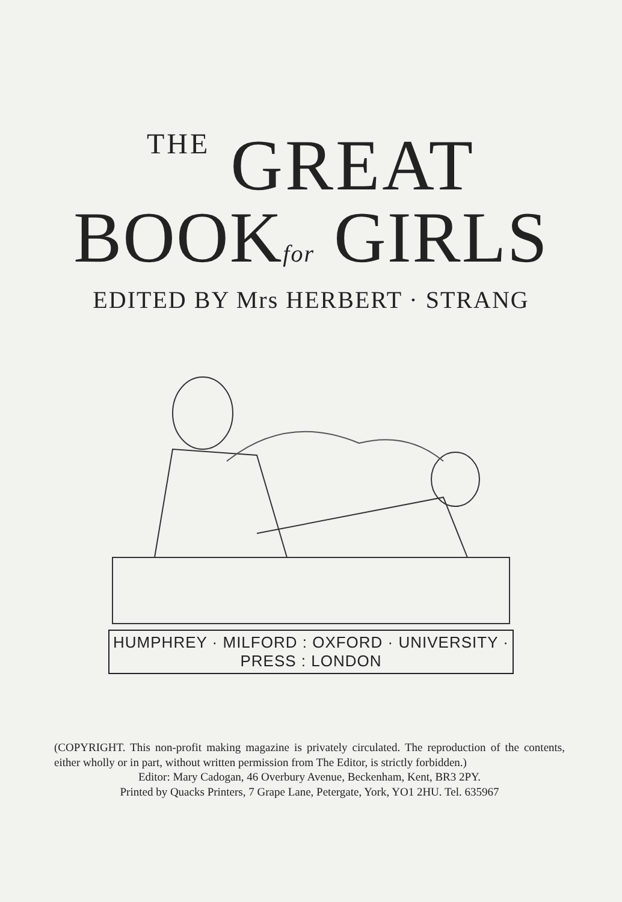THE GREAT
BOOKfor GIRLS
EDITED BY Mrs HERBERT · STRANG
HUMPHREY · MILFORD : OXFORD · UNIVERSITY · PRESS : LONDON
(COPYRIGHT. This non-profit making magazine is privately circulated. The reproduction of the contents, either wholly or in part, without written permission from The Editor, is strictly forbidden.)
Editor: Mary Cadogan, 46 Overbury Avenue, Beckenham, Kent, BR3 2PY.
Printed by Quacks Printers, 7 Grape Lane, Petergate, York, YO1 2HU. Tel. 635967